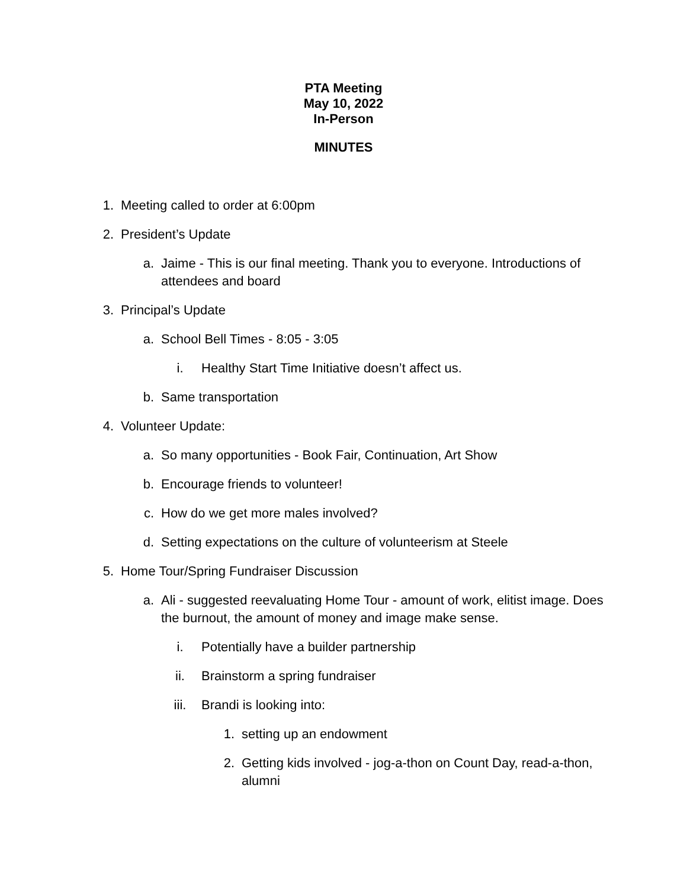PTA Meeting
May 10, 2022
In-Person
MINUTES
1. Meeting called to order at 6:00pm
2. President’s Update
a. Jaime - This is our final meeting. Thank you to everyone. Introductions of attendees and board
3. Principal’s Update
a. School Bell Times - 8:05 - 3:05
i. Healthy Start Time Initiative doesn’t affect us.
b. Same transportation
4. Volunteer Update:
a. So many opportunities - Book Fair, Continuation, Art Show
b. Encourage friends to volunteer!
c. How do we get more males involved?
d. Setting expectations on the culture of volunteerism at Steele
5. Home Tour/Spring Fundraiser Discussion
a. Ali - suggested reevaluating Home Tour - amount of work, elitist image. Does the burnout, the amount of money and image make sense.
i. Potentially have a builder partnership
ii. Brainstorm a spring fundraiser
iii. Brandi is looking into:
1. setting up an endowment
2. Getting kids involved - jog-a-thon on Count Day, read-a-thon, alumni